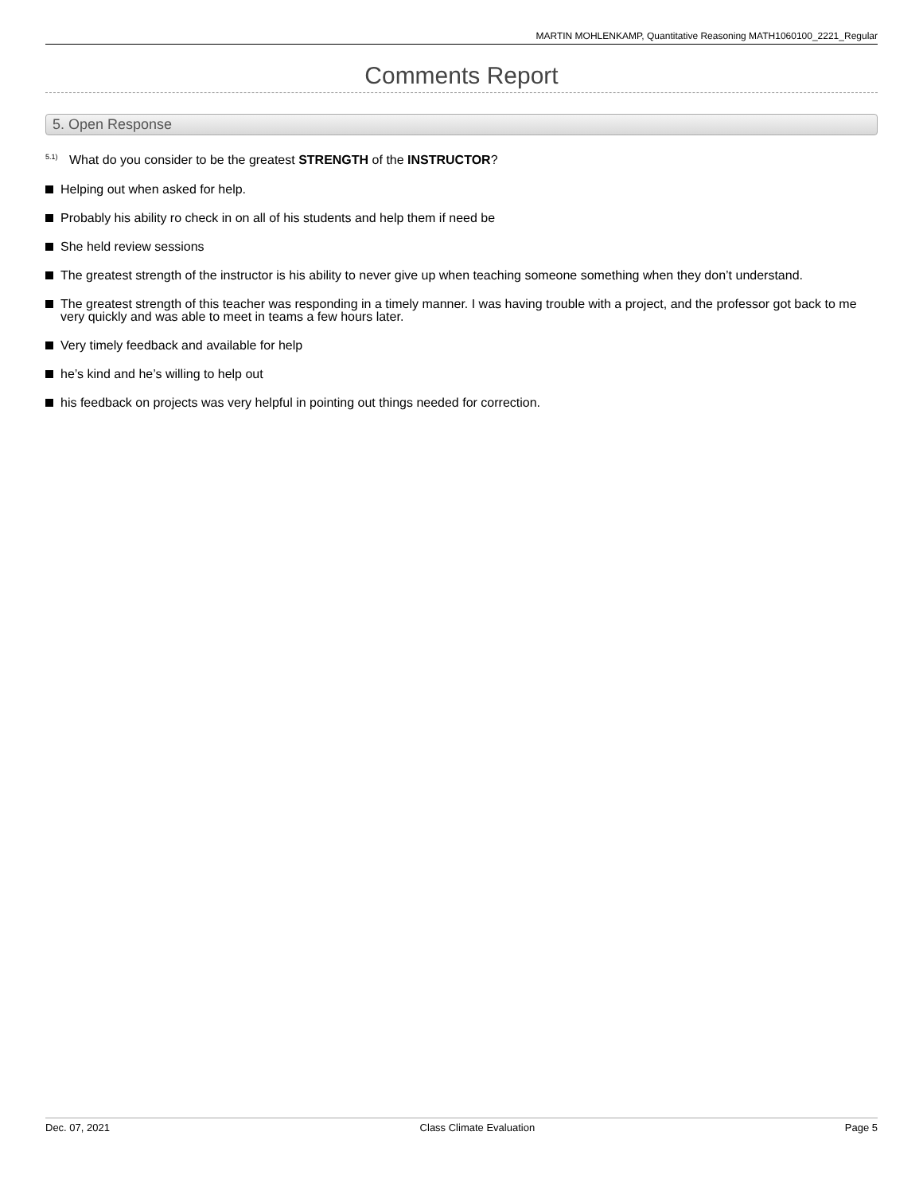MARTIN MOHLENKAMP, Quantitative Reasoning MATH1060100_2221_Regular
Comments Report
5. Open Response
<sup>5.1)</sup> What do you consider to be the greatest STRENGTH of the INSTRUCTOR?
Helping out when asked for help.
Probably his ability ro check in on all of his students and help them if need be
She held review sessions
The greatest strength of the instructor is his ability to never give up when teaching someone something when they don’t understand.
The greatest strength of this teacher was responding in a timely manner. I was having trouble with a project, and the professor got back to me very quickly and was able to meet in teams a few hours later.
Very timely feedback and available for help
he’s kind and he’s willing to help out
his feedback on projects was very helpful in pointing out things needed for correction.
Dec. 07, 2021 Class Climate Evaluation Page 5